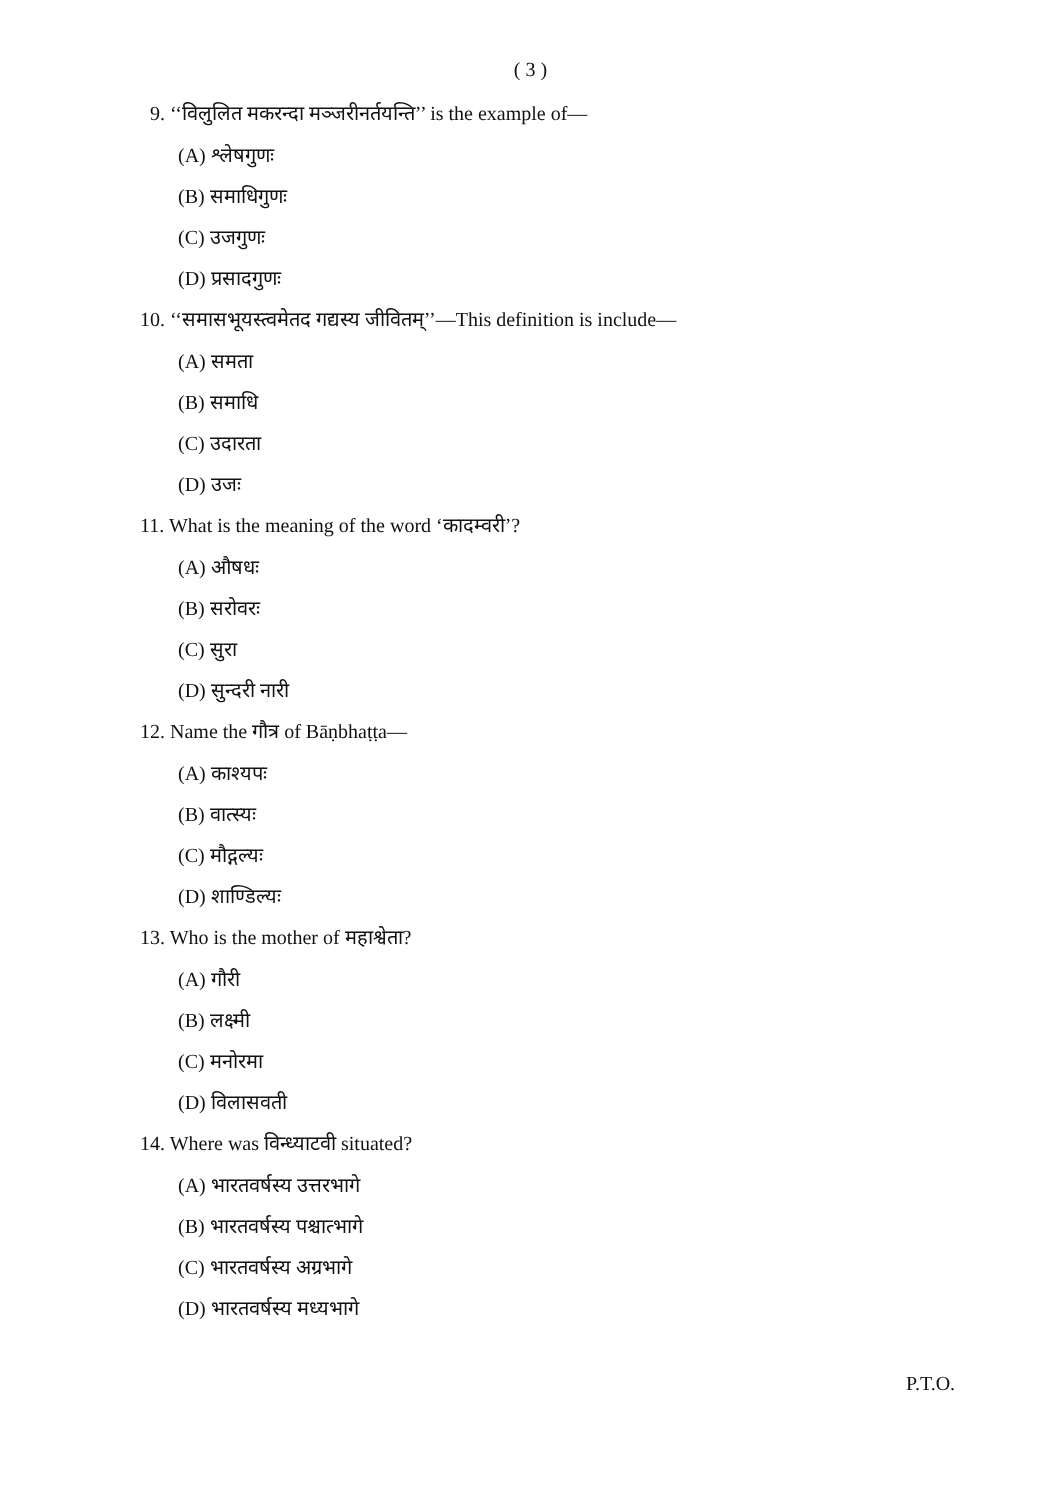( 3 )
9. ‘‘विलुलित मकरन्दा मञ्जरीनर्तयन्ति’’ is the example of—
(A) श्लेषगुणः
(B) समाधिगुणः
(C) उजगुणः
(D) प्रसादगुणः
10. ‘‘समासभूयस्त्वमेतद गद्यस्य जीवितम्’’—This definition is include—
(A) समता
(B) समाधि
(C) उदारता
(D) उजः
11. What is the meaning of the word ‘कादम्वरी’?
(A) औषधः
(B) सरोवरः
(C) सुरा
(D) सुन्दरी नारी
12. Name the गौत्र of Bāṇbhaṭṭa—
(A) काश्यपः
(B) वात्स्यः
(C) मौद्गल्यः
(D) शाण्डिल्यः
13. Who is the mother of महाश्वेता?
(A) गौरी
(B) लक्ष्मी
(C) मनोरमा
(D) विलासवती
14. Where was विन्ध्याटवी situated?
(A) भारतवर्षस्य उत्तरभागे
(B) भारतवर्षस्य पश्चात्भागे
(C) भारतवर्षस्य अग्रभागे
(D) भारतवर्षस्य मध्यभागे
P.T.O.